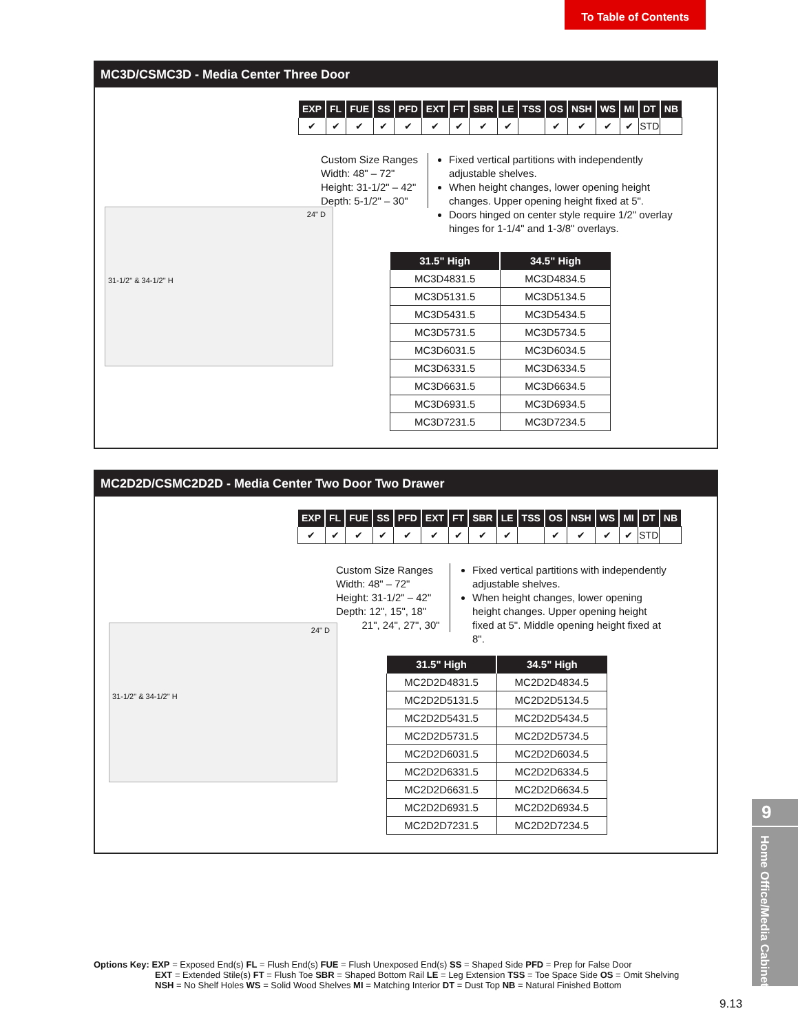To Table of Contents
MC3D/CSMC3D - Media Center Three Door
| EXP | FL | FUE | SS | PFD | EXT | FT | SBR | LE | TSS | OS | NSH | WS | MI | DT | NB |
| --- | --- | --- | --- | --- | --- | --- | --- | --- | --- | --- | --- | --- | --- | --- | --- |
| ✔ | ✔ | ✔ | ✔ | ✔ | ✔ | ✔ | ✔ | ✔ | | ✔ | ✔ | ✔ | ✔ | STD | |
Custom Size Ranges
Width: 48" – 72"
Height: 31-1/2" – 42"
Depth: 5-1/2" – 30"
Fixed vertical partitions with independently adjustable shelves.
When height changes, lower opening height changes. Upper opening height fixed at 5".
Doors hinged on center style require 1/2" overlay hinges for 1-1/4" and 1-3/8" overlays.
31-1/2" & 34-1/2" H
24" D
| 31.5" High | 34.5" High |
| --- | --- |
| MC3D4831.5 | MC3D4834.5 |
| MC3D5131.5 | MC3D5134.5 |
| MC3D5431.5 | MC3D5434.5 |
| MC3D5731.5 | MC3D5734.5 |
| MC3D6031.5 | MC3D6034.5 |
| MC3D6331.5 | MC3D6334.5 |
| MC3D6631.5 | MC3D6634.5 |
| MC3D6931.5 | MC3D6934.5 |
| MC3D7231.5 | MC3D7234.5 |
MC2D2D/CSMC2D2D - Media Center Two Door Two Drawer
| EXP | FL | FUE | SS | PFD | EXT | FT | SBR | LE | TSS | OS | NSH | WS | MI | DT | NB |
| --- | --- | --- | --- | --- | --- | --- | --- | --- | --- | --- | --- | --- | --- | --- | --- |
| ✔ | ✔ | ✔ | ✔ | ✔ | ✔ | ✔ | ✔ | ✔ | | ✔ | ✔ | ✔ | ✔ | STD | |
Custom Size Ranges
Width: 48" – 72"
Height: 31-1/2" – 42"
Depth: 12", 15", 18"
21", 24", 27", 30"
Fixed vertical partitions with independently adjustable shelves.
When height changes, lower opening height changes. Upper opening height fixed at 5". Middle opening height fixed at 8".
31-1/2" & 34-1/2" H
24" D
| 31.5" High | 34.5" High |
| --- | --- |
| MC2D2D4831.5 | MC2D2D4834.5 |
| MC2D2D5131.5 | MC2D2D5134.5 |
| MC2D2D5431.5 | MC2D2D5434.5 |
| MC2D2D5731.5 | MC2D2D5734.5 |
| MC2D2D6031.5 | MC2D2D6034.5 |
| MC2D2D6331.5 | MC2D2D6334.5 |
| MC2D2D6631.5 | MC2D2D6634.5 |
| MC2D2D6931.5 | MC2D2D6934.5 |
| MC2D2D7231.5 | MC2D2D7234.5 |
9
Home Office/Media Cabinets
Options Key: EXP = Exposed End(s) FL = Flush End(s) FUE = Flush Unexposed End(s) SS = Shaped Side PFD = Prep for False Door
EXT = Extended Stile(s) FT = Flush Toe SBR = Shaped Bottom Rail LE = Leg Extension TSS = Toe Space Side OS = Omit Shelving
NSH = No Shelf Holes WS = Solid Wood Shelves MI = Matching Interior DT = Dust Top NB = Natural Finished Bottom
9.13